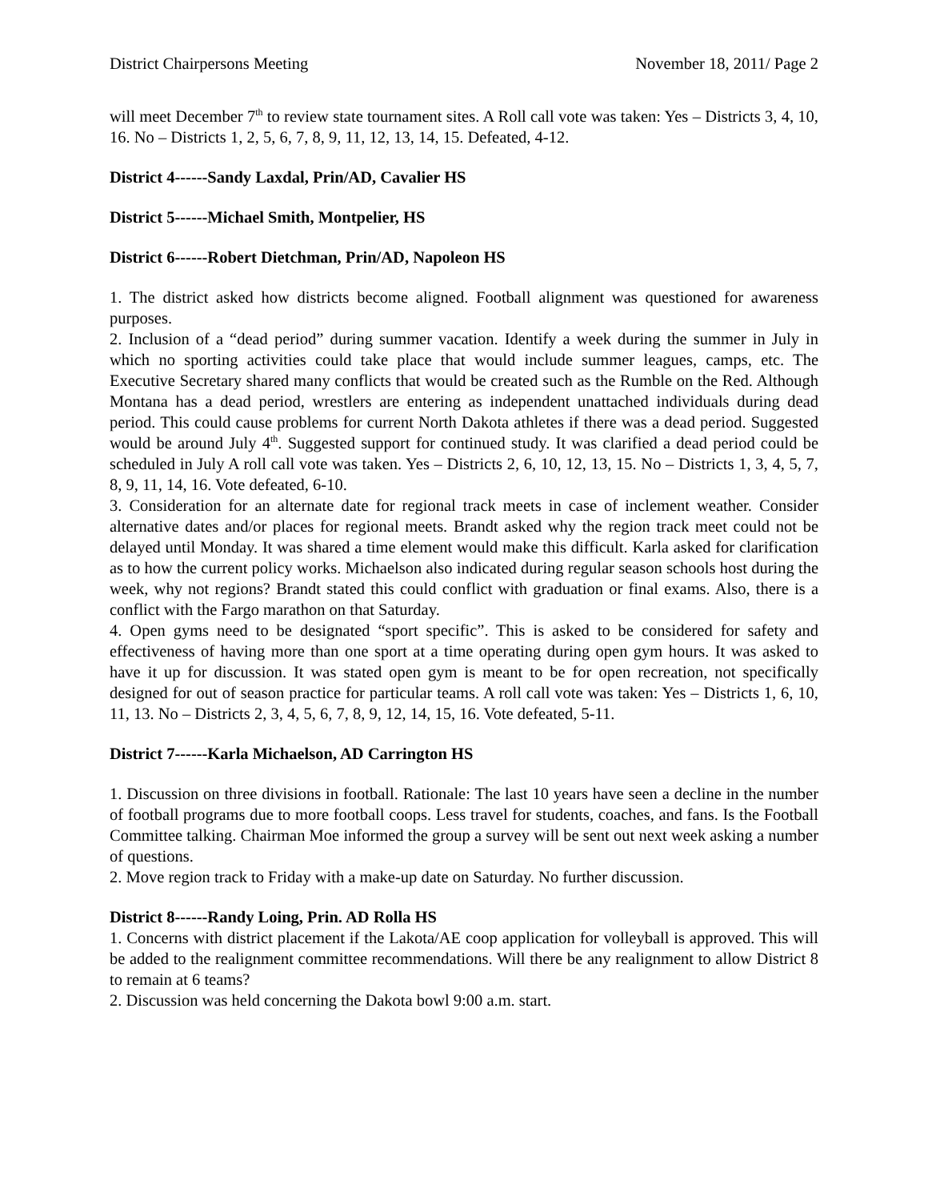District Chairpersons Meeting November 18, 2011/ Page 2
will meet December 7<sup>th</sup> to review state tournament sites. A Roll call vote was taken: Yes – Districts 3, 4, 10, 16. No – Districts 1, 2, 5, 6, 7, 8, 9, 11, 12, 13, 14, 15. Defeated, 4-12.
District 4------Sandy Laxdal, Prin/AD, Cavalier HS
District 5------Michael Smith, Montpelier, HS
District 6------Robert Dietchman, Prin/AD, Napoleon HS
1. The district asked how districts become aligned. Football alignment was questioned for awareness purposes.
2. Inclusion of a “dead period” during summer vacation. Identify a week during the summer in July in which no sporting activities could take place that would include summer leagues, camps, etc. The Executive Secretary shared many conflicts that would be created such as the Rumble on the Red. Although Montana has a dead period, wrestlers are entering as independent unattached individuals during dead period. This could cause problems for current North Dakota athletes if there was a dead period. Suggested would be around July 4<sup>th</sup>. Suggested support for continued study. It was clarified a dead period could be scheduled in July A roll call vote was taken. Yes – Districts 2, 6, 10, 12, 13, 15. No – Districts 1, 3, 4, 5, 7, 8, 9, 11, 14, 16. Vote defeated, 6-10.
3. Consideration for an alternate date for regional track meets in case of inclement weather. Consider alternative dates and/or places for regional meets. Brandt asked why the region track meet could not be delayed until Monday. It was shared a time element would make this difficult. Karla asked for clarification as to how the current policy works. Michaelson also indicated during regular season schools host during the week, why not regions? Brandt stated this could conflict with graduation or final exams. Also, there is a conflict with the Fargo marathon on that Saturday.
4. Open gyms need to be designated “sport specific”. This is asked to be considered for safety and effectiveness of having more than one sport at a time operating during open gym hours. It was asked to have it up for discussion. It was stated open gym is meant to be for open recreation, not specifically designed for out of season practice for particular teams. A roll call vote was taken: Yes – Districts 1, 6, 10, 11, 13. No – Districts 2, 3, 4, 5, 6, 7, 8, 9, 12, 14, 15, 16. Vote defeated, 5-11.
District 7------Karla Michaelson, AD Carrington HS
1. Discussion on three divisions in football. Rationale: The last 10 years have seen a decline in the number of football programs due to more football coops. Less travel for students, coaches, and fans. Is the Football Committee talking. Chairman Moe informed the group a survey will be sent out next week asking a number of questions.
2. Move region track to Friday with a make-up date on Saturday. No further discussion.
District 8------Randy Loing, Prin. AD Rolla HS
1. Concerns with district placement if the Lakota/AE coop application for volleyball is approved. This will be added to the realignment committee recommendations. Will there be any realignment to allow District 8 to remain at 6 teams?
2. Discussion was held concerning the Dakota bowl 9:00 a.m. start.